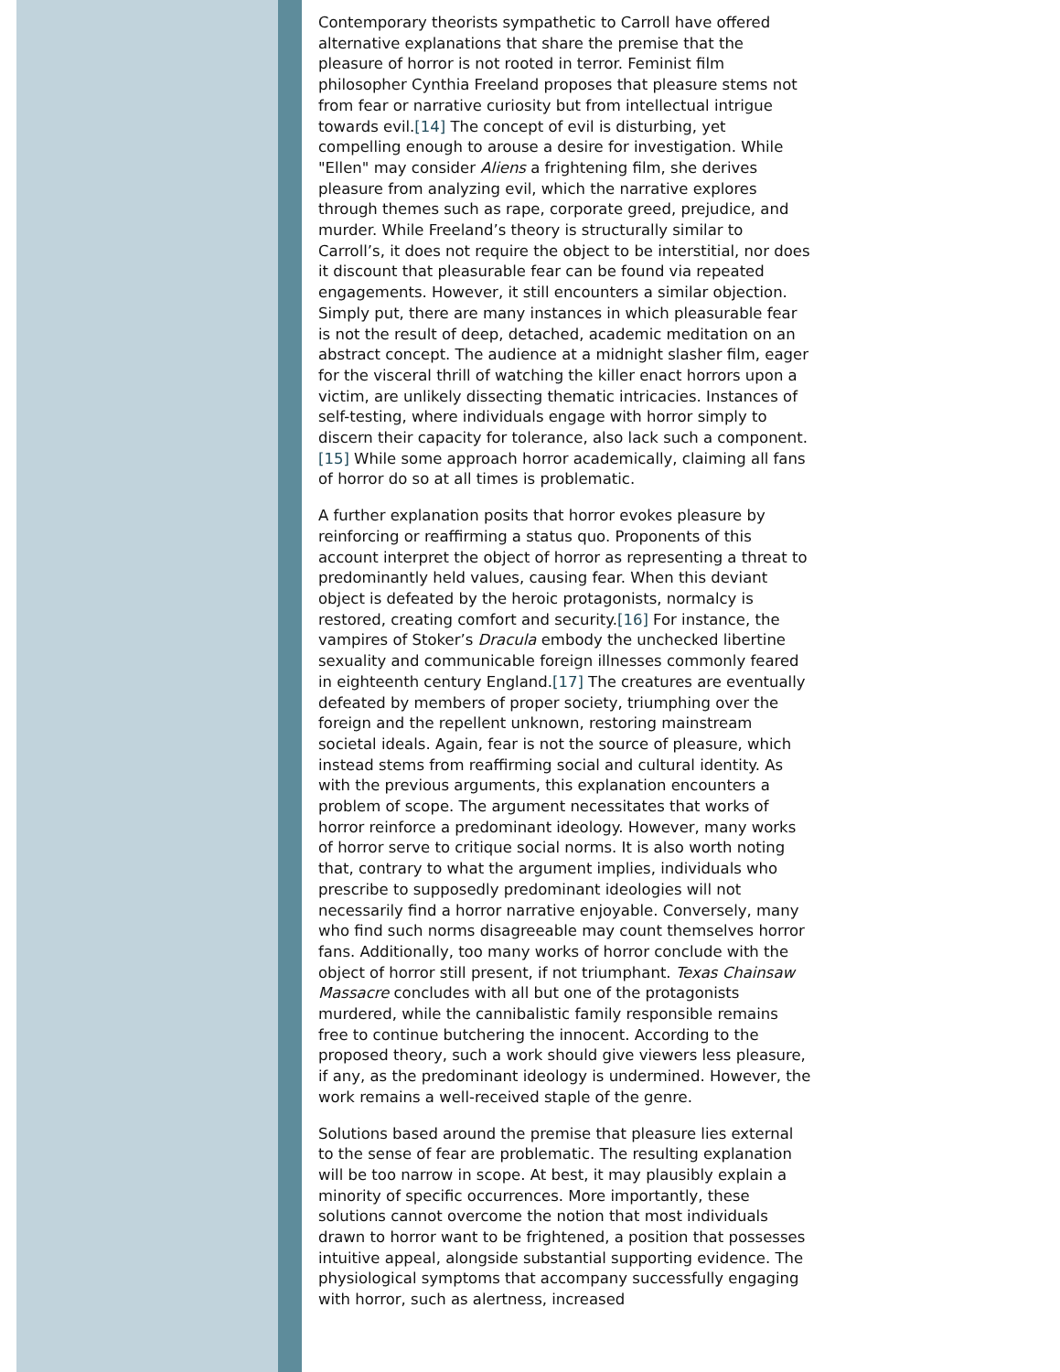Contemporary theorists sympathetic to Carroll have offered alternative explanations that share the premise that the pleasure of horror is not rooted in terror. Feminist film philosopher Cynthia Freeland proposes that pleasure stems not from fear or narrative curiosity but from intellectual intrigue towards evil.[14] The concept of evil is disturbing, yet compelling enough to arouse a desire for investigation. While "Ellen" may consider Aliens a frightening film, she derives pleasure from analyzing evil, which the narrative explores through themes such as rape, corporate greed, prejudice, and murder. While Freeland’s theory is structurally similar to Carroll’s, it does not require the object to be interstitial, nor does it discount that pleasurable fear can be found via repeated engagements. However, it still encounters a similar objection. Simply put, there are many instances in which pleasurable fear is not the result of deep, detached, academic meditation on an abstract concept. The audience at a midnight slasher film, eager for the visceral thrill of watching the killer enact horrors upon a victim, are unlikely dissecting thematic intricacies. Instances of self-testing, where individuals engage with horror simply to discern their capacity for tolerance, also lack such a component.[15] While some approach horror academically, claiming all fans of horror do so at all times is problematic.
A further explanation posits that horror evokes pleasure by reinforcing or reaffirming a status quo. Proponents of this account interpret the object of horror as representing a threat to predominantly held values, causing fear. When this deviant object is defeated by the heroic protagonists, normalcy is restored, creating comfort and security.[16] For instance, the vampires of Stoker’s Dracula embody the unchecked libertine sexuality and communicable foreign illnesses commonly feared in eighteenth century England.[17] The creatures are eventually defeated by members of proper society, triumphing over the foreign and the repellent unknown, restoring mainstream societal ideals. Again, fear is not the source of pleasure, which instead stems from reaffirming social and cultural identity. As with the previous arguments, this explanation encounters a problem of scope. The argument necessitates that works of horror reinforce a predominant ideology. However, many works of horror serve to critique social norms. It is also worth noting that, contrary to what the argument implies, individuals who prescribe to supposedly predominant ideologies will not necessarily find a horror narrative enjoyable. Conversely, many who find such norms disagreeable may count themselves horror fans. Additionally, too many works of horror conclude with the object of horror still present, if not triumphant. Texas Chainsaw Massacre concludes with all but one of the protagonists murdered, while the cannibalistic family responsible remains free to continue butchering the innocent. According to the proposed theory, such a work should give viewers less pleasure, if any, as the predominant ideology is undermined. However, the work remains a well-received staple of the genre.
Solutions based around the premise that pleasure lies external to the sense of fear are problematic. The resulting explanation will be too narrow in scope. At best, it may plausibly explain a minority of specific occurrences. More importantly, these solutions cannot overcome the notion that most individuals drawn to horror want to be frightened, a position that possesses intuitive appeal, alongside substantial supporting evidence. The physiological symptoms that accompany successfully engaging with horror, such as alertness, increased